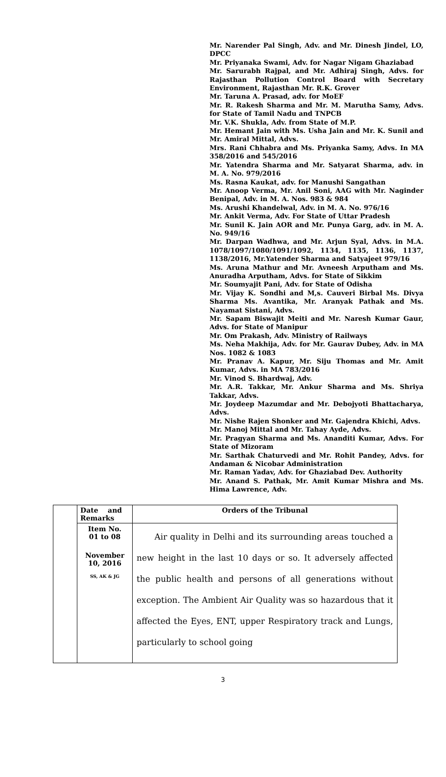Mr. Narender Pal Singh, Adv. and Mr. Dinesh Jindel, LO, DPCC
Mr. Priyanaka Swami, Adv. for Nagar Nigam Ghaziabad
Mr. Sarurabh Rajpal, and Mr. Adhiraj Singh, Advs. for Rajasthan Pollution Control Board with Secretary Environment, Rajasthan Mr. R.K. Grover
Mr. Taruna A. Prasad, adv. for MoEF
Mr. R. Rakesh Sharma and Mr. M. Marutha Samy, Advs. for State of Tamil Nadu and TNPCB
Mr. V.K. Shukla, Adv. from State of M.P.
Mr. Hemant Jain with Ms. Usha Jain and Mr. K. Sunil and Mr. Amiral Mittal, Advs.
Mrs. Rani Chhabra and Ms. Priyanka Samy, Advs. In MA 358/2016 and 545/2016
Mr. Yatendra Sharma and Mr. Satyarat Sharma, adv. in M. A. No. 979/2016
Ms. Rasna Kaukat, adv. for Manushi Sangathan
Mr. Anoop Verma, Mr. Anil Soni, AAG with Mr. Naginder Benipal, Adv. in M. A. Nos. 983 & 984
Ms. Arushi Khandelwal, Adv. in M. A. No. 976/16
Mr. Ankit Verma, Adv. For State of Uttar Pradesh
Mr. Sunil K. Jain AOR and Mr. Punya Garg, adv. in M. A. No. 949/16
Mr. Darpan Wadhwa, and Mr. Arjun Syal, Advs. in M.A. 1078/1097/1080/1091/1092, 1134, 1135, 1136, 1137, 1138/2016, Mr.Yatender Sharma and Satyajeet 979/16
Ms. Aruna Mathur and Mr. Avneesh Arputham and Ms. Anuradha Arputham, Advs. for State of Sikkim
Mr. Soumyajit Pani, Adv. for State of Odisha
Mr. Vijay K. Sondhi and M,s. Cauveri Birbal Ms. Divya Sharma Ms. Avantika, Mr. Aranyak Pathak and Ms. Nayamat Sistani, Advs.
Mr. Sapam Biswajit Meiti and Mr. Naresh Kumar Gaur, Advs. for State of Manipur
Mr. Om Prakash, Adv. Ministry of Railways
Ms. Neha Makhija, Adv. for Mr. Gaurav Dubey, Adv. in MA Nos. 1082 & 1083
Mr. Pranav A. Kapur, Mr. Siju Thomas and Mr. Amit Kumar, Advs. in MA 783/2016
Mr. Vinod S. Bhardwaj, Adv.
Mr. A.R. Takkar, Mr. Ankur Sharma and Ms. Shriya Takkar, Advs.
Mr. Joydeep Mazumdar and Mr. Debojyoti Bhattacharya, Advs.
Mr. Nishe Rajen Shonker and Mr. Gajendra Khichi, Advs.
Mr. Manoj Mittal and Mr. Tahay Ayde, Advs.
Mr. Pragyan Sharma and Ms. Ananditi Kumar, Advs. For State of Mizoram
Mr. Sarthak Chaturvedi and Mr. Rohit Pandey, Advs. for Andaman & Nicobar Administration
Mr. Raman Yadav, Adv. for Ghaziabad Dev. Authority
Mr. Anand S. Pathak, Mr. Amit Kumar Mishra and Ms. Hima Lawrence, Adv.
| | Date and Remarks | Orders of the Tribunal |
| | Item No. 01 to 08 November 10, 2016 SS, AK & JG | Air quality in Delhi and its surrounding areas touched a new height in the last 10 days or so. It adversely affected the public health and persons of all generations without exception. The Ambient Air Quality was so hazardous that it affected the Eyes, ENT, upper Respiratory track and Lungs, particularly to school going |
3